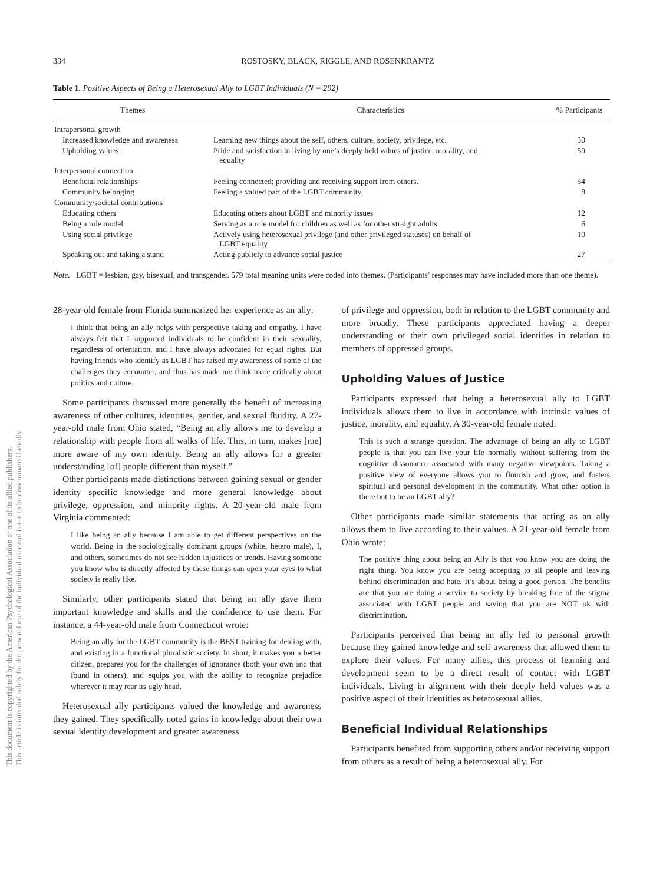This document is copyrighted by the American Psychological Association or one of its allied publishers.
This article is intended solely for the personal use of the individual user and is not to be disseminated broadly.
334 ROSTOSKY, BLACK, RIGGLE, AND ROSENKRANTZ
Table 1. Positive Aspects of Being a Heterosexual Ally to LGBT Individuals (N = 292)
| Themes | Characteristics | % Participants |
| --- | --- | --- |
| Intrapersonal growth | | |
| Increased knowledge and awareness | Learning new things about the self, others, culture, society, privilege, etc. | 30 |
| Upholding values | Pride and satisfaction in living by one’s deeply held values of justice, morality, and equality | 50 |
| Interpersonal connection | | |
| Beneficial relationships | Feeling connected; providing and receiving support from others. | 54 |
| Community belonging | Feeling a valued part of the LGBT community. | 8 |
| Community/societal contributions | | |
| Educating others | Educating others about LGBT and minority issues | 12 |
| Being a role model | Serving as a role model for children as well as for other straight adults | 6 |
| Using social privilege | Actively using heterosexual privilege (and other privileged statuses) on behalf of LGBT equality | 10 |
| Speaking out and taking a stand | Acting publicly to advance social justice | 27 |
Note. LGBT = lesbian, gay, bisexual, and transgender. 579 total meaning units were coded into themes. (Participants’ responses may have included more than one theme).
28-year-old female from Florida summarized her experience as an ally:
I think that being an ally helps with perspective taking and empathy. I have always felt that I supported individuals to be confident in their sexuality, regardless of orientation, and I have always advocated for equal rights. But having friends who identify as LGBT has raised my awareness of some of the challenges they encounter, and thus has made me think more critically about politics and culture.
Some participants discussed more generally the benefit of increasing awareness of other cultures, identities, gender, and sexual fluidity. A 27-year-old male from Ohio stated, “Being an ally allows me to develop a relationship with people from all walks of life. This, in turn, makes [me] more aware of my own identity. Being an ally allows for a greater understanding [of] people different than myself.”
Other participants made distinctions between gaining sexual or gender identity specific knowledge and more general knowledge about privilege, oppression, and minority rights. A 20-year-old male from Virginia commented:
I like being an ally because I am able to get different perspectives on the world. Being in the sociologically dominant groups (white, hetero male), I, and others, sometimes do not see hidden injustices or trends. Having someone you know who is directly affected by these things can open your eyes to what society is really like.
Similarly, other participants stated that being an ally gave them important knowledge and skills and the confidence to use them. For instance, a 44-year-old male from Connecticut wrote:
Being an ally for the LGBT community is the BEST training for dealing with, and existing in a functional pluralistic society. In short, it makes you a better citizen, prepares you for the challenges of ignorance (both your own and that found in others), and equips you with the ability to recognize prejudice wherever it may rear its ugly head.
Heterosexual ally participants valued the knowledge and awareness they gained. They specifically noted gains in knowledge about their own sexual identity development and greater awareness
of privilege and oppression, both in relation to the LGBT community and more broadly. These participants appreciated having a deeper understanding of their own privileged social identities in relation to members of oppressed groups.
Upholding Values of Justice
Participants expressed that being a heterosexual ally to LGBT individuals allows them to live in accordance with intrinsic values of justice, morality, and equality. A 30-year-old female noted:
This is such a strange question. The advantage of being an ally to LGBT people is that you can live your life normally without suffering from the cognitive dissonance associated with many negative viewpoints. Taking a positive view of everyone allows you to flourish and grow, and fosters spiritual and personal development in the community. What other option is there but to be an LGBT ally?
Other participants made similar statements that acting as an ally allows them to live according to their values. A 21-year-old female from Ohio wrote:
The positive thing about being an Ally is that you know you are doing the right thing. You know you are being accepting to all people and leaving behind discrimination and hate. It’s about being a good person. The benefits are that you are doing a service to society by breaking free of the stigma associated with LGBT people and saying that you are NOT ok with discrimination.
Participants perceived that being an ally led to personal growth because they gained knowledge and self-awareness that allowed them to explore their values. For many allies, this process of learning and development seem to be a direct result of contact with LGBT individuals. Living in alignment with their deeply held values was a positive aspect of their identities as heterosexual allies.
Beneficial Individual Relationships
Participants benefited from supporting others and/or receiving support from others as a result of being a heterosexual ally. For